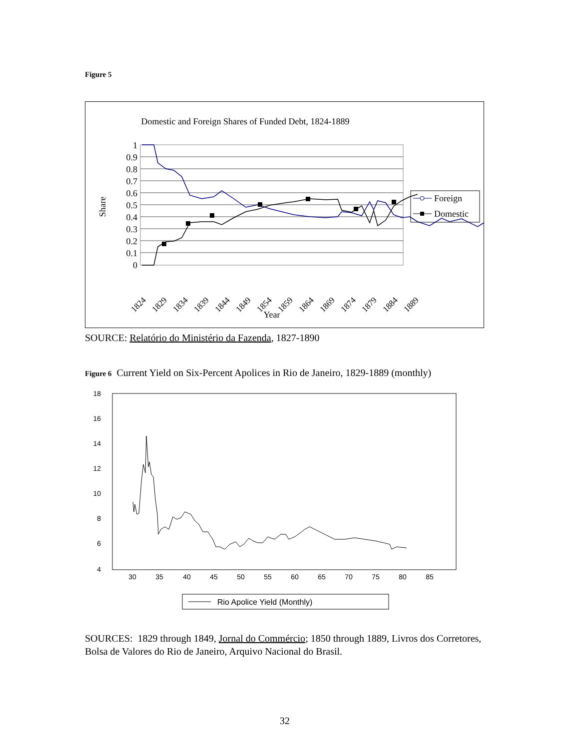Figure 5
Domestic and Foreign Shares of Funded Debt, 1824-1889
1
0.9
0.8
0.7
0.6
0.5
0.4
0.3
0.2
0.1
0
Share
1824
1829
1834
1839
1844
1849
1854
1859
1864
1869
1874
1879
1884
1889
Year
Foreign
Domestic
SOURCE: Relatório do Ministério da Fazenda, 1827-1890
Figure 6 Current Yield on Six-Percent Apolices in Rio de Janeiro, 1829-1889 (monthly)
18
16
14
12
10
8
6
4
30
35
40
45
50
55
60
65
70
75
80
85
Rio Apolice Yield (Monthly)
SOURCES: 1829 through 1849, Jornal do Commércio; 1850 through 1889, Livros dos Corretores, Bolsa de Valores do Rio de Janeiro, Arquivo Nacional do Brasil.
32